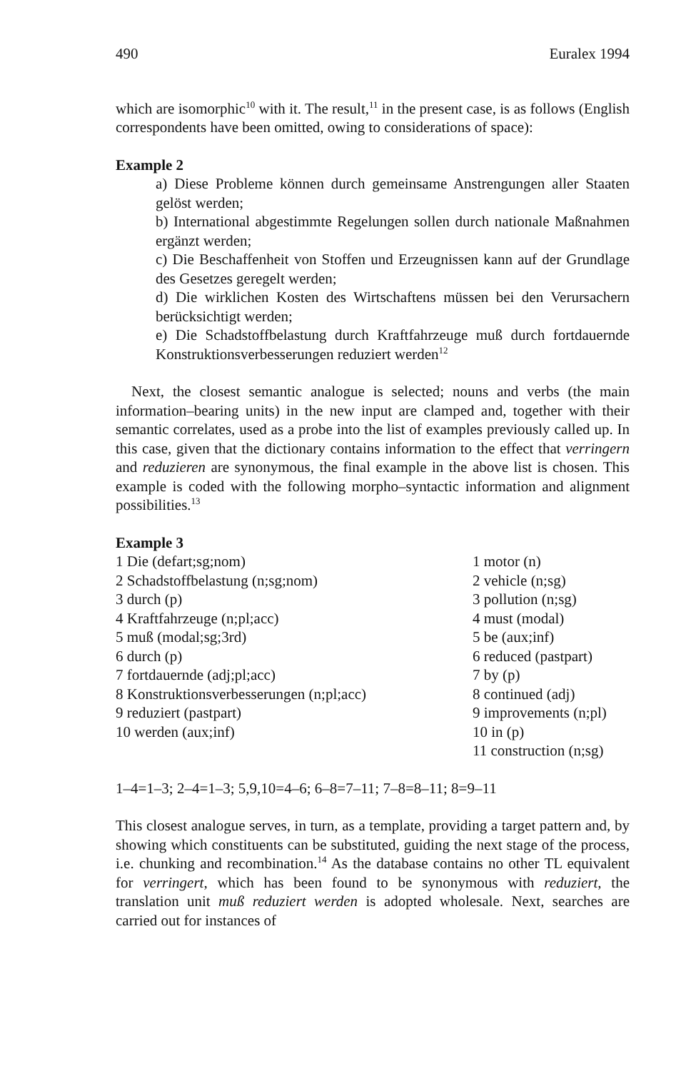490 Euralex 1994
which are isomorphic<sup>10</sup> with it. The result,<sup>11</sup> in the present case, is as follows (English correspondents have been omitted, owing to considerations of space):
Example 2
a) Diese Probleme können durch gemeinsame Anstrengungen aller Staaten gelöst werden;
b) International abgestimmte Regelungen sollen durch nationale Maßnahmen ergänzt werden;
c) Die Beschaffenheit von Stoffen und Erzeugnissen kann auf der Grundlage des Gesetzes geregelt werden;
d) Die wirklichen Kosten des Wirtschaftens müssen bei den Verursachern berücksichtigt werden;
e) Die Schadstoffbelastung durch Kraftfahrzeuge muß durch fortdauernde Konstruktionsverbesserungen reduziert werden<sup>12</sup>
Next, the closest semantic analogue is selected; nouns and verbs (the main information–bearing units) in the new input are clamped and, together with their semantic correlates, used as a probe into the list of examples previously called up. In this case, given that the dictionary contains information to the effect that verringern and reduzieren are synonymous, the final example in the above list is chosen. This example is coded with the following morpho–syntactic information and alignment possibilities.<sup>13</sup>
Example 3
| 1 Die (defart;sg;nom) | 1 motor (n) |
| 2 Schadstoffbelastung (n;sg;nom) | 2 vehicle (n;sg) |
| 3 durch (p) | 3 pollution (n;sg) |
| 4 Kraftfahrzeuge (n;pl;acc) | 4 must (modal) |
| 5 muß (modal;sg;3rd) | 5 be (aux;inf) |
| 6 durch (p) | 6 reduced (pastpart) |
| 7 fortdauernde (adj;pl;acc) | 7 by (p) |
| 8 Konstruktionsverbesserungen (n;pl;acc) | 8 continued (adj) |
| 9 reduziert (pastpart) | 9 improvements (n;pl) |
| 10 werden (aux;inf) | 10 in (p) |
| | 11 construction (n;sg) |
1–4=1–3; 2–4=1–3; 5,9,10=4–6; 6–8=7–11; 7–8=8–11; 8=9–11
This closest analogue serves, in turn, as a template, providing a target pattern and, by showing which constituents can be substituted, guiding the next stage of the process, i.e. chunking and recombination.<sup>14</sup> As the database contains no other TL equivalent for verringert, which has been found to be synonymous with reduziert, the translation unit muß reduziert werden is adopted wholesale. Next, searches are carried out for instances of